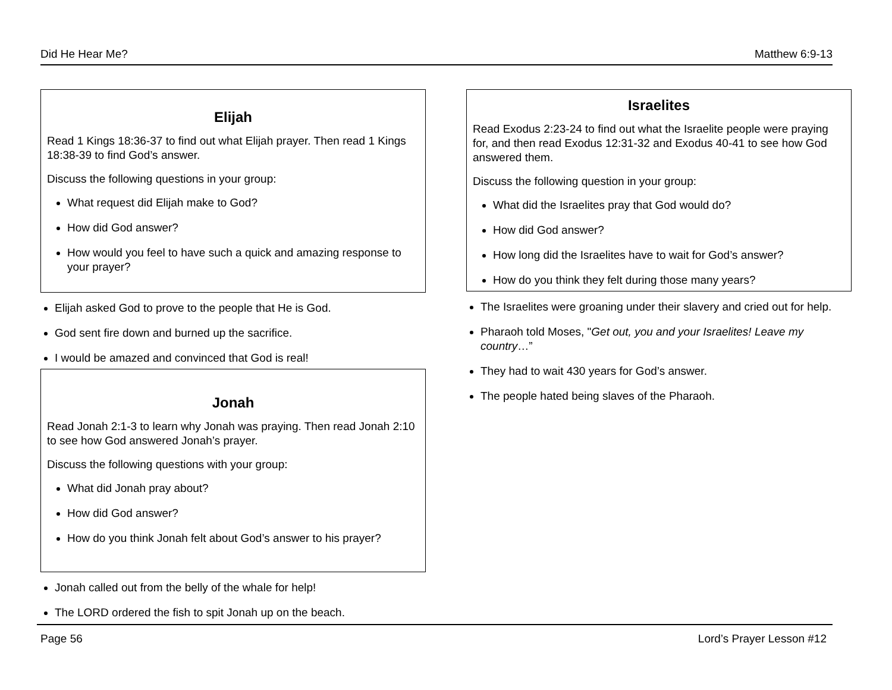Did He Hear Me? Matthew 6:9-13
Elijah
Read 1 Kings 18:36-37 to find out what Elijah prayer. Then read 1 Kings 18:38-39 to find God’s answer.
Discuss the following questions in your group:
What request did Elijah make to God?
How did God answer?
How would you feel to have such a quick and amazing response to your prayer?
Elijah asked God to prove to the people that He is God.
God sent fire down and burned up the sacrifice.
I would be amazed and convinced that God is real!
Jonah
Read Jonah 2:1-3 to learn why Jonah was praying. Then read Jonah 2:10 to see how God answered Jonah’s prayer.
Discuss the following questions with your group:
What did Jonah pray about?
How did God answer?
How do you think Jonah felt about God’s answer to his prayer?
Jonah called out from the belly of the whale for help!
The LORD ordered the fish to spit Jonah up on the beach.
Israelites
Read Exodus 2:23-24 to find out what the Israelite people were praying for, and then read Exodus 12:31-32 and Exodus 40-41 to see how God answered them.
Discuss the following question in your group:
What did the Israelites pray that God would do?
How did God answer?
How long did the Israelites have to wait for God’s answer?
How do you think they felt during those many years?
The Israelites were groaning under their slavery and cried out for help.
Pharaoh told Moses, "Get out, you and your Israelites! Leave my country…”
They had to wait 430 years for God’s answer.
The people hated being slaves of the Pharaoh.
Page 56 Lord’s Prayer Lesson #12